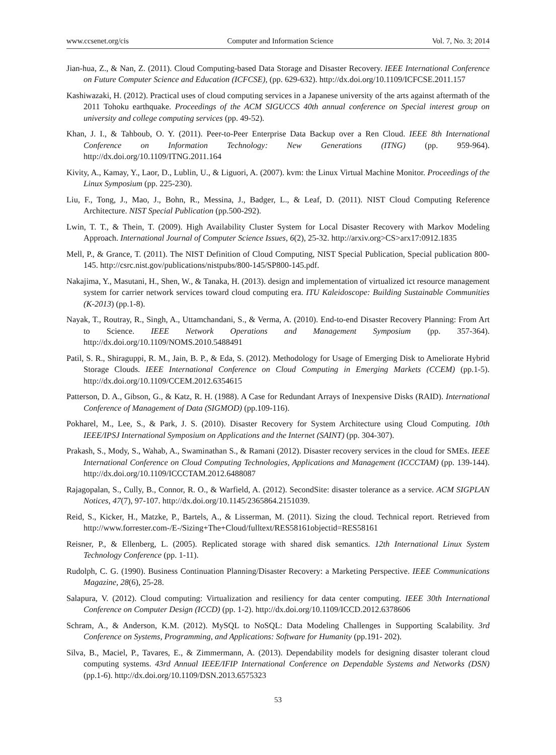www.ccsenet.org/cis Computer and Information Science Vol. 7, No. 3; 2014
Jian-hua, Z., & Nan, Z. (2011). Cloud Computing-based Data Storage and Disaster Recovery. IEEE International Conference on Future Computer Science and Education (ICFCSE), (pp. 629-632). http://dx.doi.org/10.1109/ICFCSE.2011.157
Kashiwazaki, H. (2012). Practical uses of cloud computing services in a Japanese university of the arts against aftermath of the 2011 Tohoku earthquake. Proceedings of the ACM SIGUCCS 40th annual conference on Special interest group on university and college computing services (pp. 49-52).
Khan, J. I., & Tahboub, O. Y. (2011). Peer-to-Peer Enterprise Data Backup over a Ren Cloud. IEEE 8th International Conference on Information Technology: New Generations (ITNG) (pp. 959-964). http://dx.doi.org/10.1109/ITNG.2011.164
Kivity, A., Kamay, Y., Laor, D., Lublin, U., & Liguori, A. (2007). kvm: the Linux Virtual Machine Monitor. Proceedings of the Linux Symposium (pp. 225-230).
Liu, F., Tong, J., Mao, J., Bohn, R., Messina, J., Badger, L., & Leaf, D. (2011). NIST Cloud Computing Reference Architecture. NIST Special Publication (pp.500-292).
Lwin, T. T., & Thein, T. (2009). High Availability Cluster System for Local Disaster Recovery with Markov Modeling Approach. International Journal of Computer Science Issues, 6(2), 25-32. http://arxiv.org>CS>arx17:0912.1835
Mell, P., & Grance, T. (2011). The NIST Definition of Cloud Computing, NIST Special Publication, Special publication 800-145. http://csrc.nist.gov/publications/nistpubs/800-145/SP800-145.pdf.
Nakajima, Y., Masutani, H., Shen, W., & Tanaka, H. (2013). design and implementation of virtualized ict resource management system for carrier network services toward cloud computing era. ITU Kaleidoscope: Building Sustainable Communities (K-2013) (pp.1-8).
Nayak, T., Routray, R., Singh, A., Uttamchandani, S., & Verma, A. (2010). End-to-end Disaster Recovery Planning: From Art to Science. IEEE Network Operations and Management Symposium (pp. 357-364). http://dx.doi.org/10.1109/NOMS.2010.5488491
Patil, S. R., Shiraguppi, R. M., Jain, B. P., & Eda, S. (2012). Methodology for Usage of Emerging Disk to Ameliorate Hybrid Storage Clouds. IEEE International Conference on Cloud Computing in Emerging Markets (CCEM) (pp.1-5). http://dx.doi.org/10.1109/CCEM.2012.6354615
Patterson, D. A., Gibson, G., & Katz, R. H. (1988). A Case for Redundant Arrays of Inexpensive Disks (RAID). International Conference of Management of Data (SIGMOD) (pp.109-116).
Pokharel, M., Lee, S., & Park, J. S. (2010). Disaster Recovery for System Architecture using Cloud Computing. 10th IEEE/IPSJ International Symposium on Applications and the Internet (SAINT) (pp. 304-307).
Prakash, S., Mody, S., Wahab, A., Swaminathan S., & Ramani (2012). Disaster recovery services in the cloud for SMEs. IEEE International Conference on Cloud Computing Technologies, Applications and Management (ICCCTAM) (pp. 139-144). http://dx.doi.org/10.1109/ICCCTAM.2012.6488087
Rajagopalan, S., Cully, B., Connor, R. O., & Warfield, A. (2012). SecondSite: disaster tolerance as a service. ACM SIGPLAN Notices, 47(7), 97-107. http://dx.doi.org/10.1145/2365864.2151039.
Reid, S., Kicker, H., Matzke, P., Bartels, A., & Lisserman, M. (2011). Sizing the cloud. Technical report. Retrieved from http://www.forrester.com-/E-/Sizing+The+Cloud/fulltext/RES58161objectid=RES58161
Reisner, P., & Ellenberg, L. (2005). Replicated storage with shared disk semantics. 12th International Linux System Technology Conference (pp. 1-11).
Rudolph, C. G. (1990). Business Continuation Planning/Disaster Recovery: a Marketing Perspective. IEEE Communications Magazine, 28(6), 25-28.
Salapura, V. (2012). Cloud computing: Virtualization and resiliency for data center computing. IEEE 30th International Conference on Computer Design (ICCD) (pp. 1-2). http://dx.doi.org/10.1109/ICCD.2012.6378606
Schram, A., & Anderson, K.M. (2012). MySQL to NoSQL: Data Modeling Challenges in Supporting Scalability. 3rd Conference on Systems, Programming, and Applications: Software for Humanity (pp.191- 202).
Silva, B., Maciel, P., Tavares, E., & Zimmermann, A. (2013). Dependability models for designing disaster tolerant cloud computing systems. 43rd Annual IEEE/IFIP International Conference on Dependable Systems and Networks (DSN) (pp.1-6). http://dx.doi.org/10.1109/DSN.2013.6575323
53